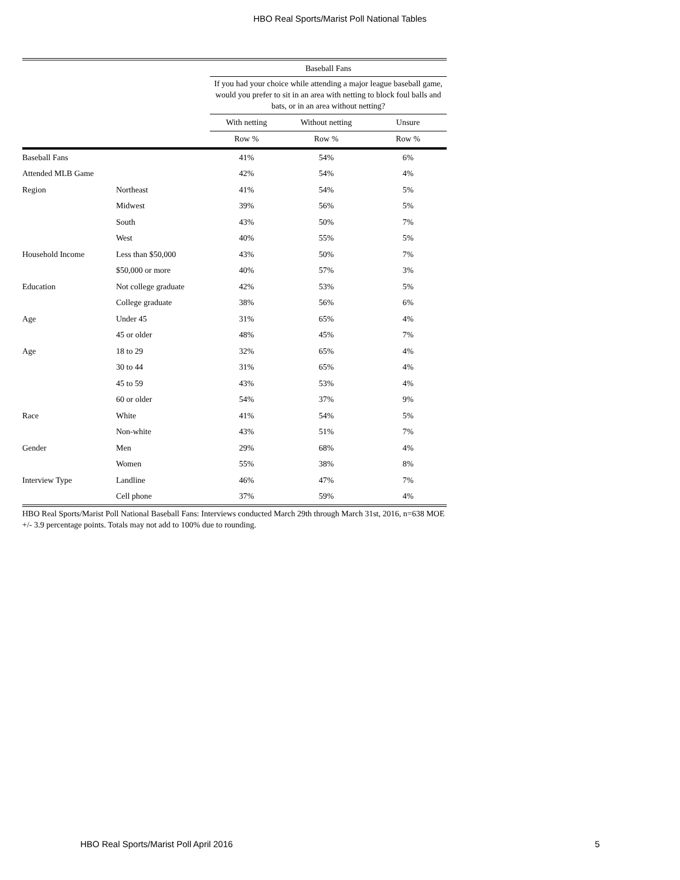HBO Real Sports/Marist Poll National Tables
| | | Baseball Fans | | |
| --- | --- | --- | --- | --- |
| | | If you had your choice while attending a major league baseball game, would you prefer to sit in an area with netting to block foul balls and bats, or in an area without netting? | | |
| | | With netting | Without netting | Unsure |
| | | Row % | Row % | Row % |
| Baseball Fans | | 41% | 54% | 6% |
| Attended MLB Game | | 42% | 54% | 4% |
| Region | Northeast | 41% | 54% | 5% |
| | Midwest | 39% | 56% | 5% |
| | South | 43% | 50% | 7% |
| | West | 40% | 55% | 5% |
| Household Income | Less than $50,000 | 43% | 50% | 7% |
| | $50,000 or more | 40% | 57% | 3% |
| Education | Not college graduate | 42% | 53% | 5% |
| | College graduate | 38% | 56% | 6% |
| Age | Under 45 | 31% | 65% | 4% |
| | 45 or older | 48% | 45% | 7% |
| Age | 18 to 29 | 32% | 65% | 4% |
| | 30 to 44 | 31% | 65% | 4% |
| | 45 to 59 | 43% | 53% | 4% |
| | 60 or older | 54% | 37% | 9% |
| Race | White | 41% | 54% | 5% |
| | Non-white | 43% | 51% | 7% |
| Gender | Men | 29% | 68% | 4% |
| | Women | 55% | 38% | 8% |
| Interview Type | Landline | 46% | 47% | 7% |
| | Cell phone | 37% | 59% | 4% |
HBO Real Sports/Marist Poll National Baseball Fans: Interviews conducted March 29th through March 31st, 2016, n=638 MOE +/- 3.9 percentage points. Totals may not add to 100% due to rounding.
HBO Real Sports/Marist Poll April 2016 5